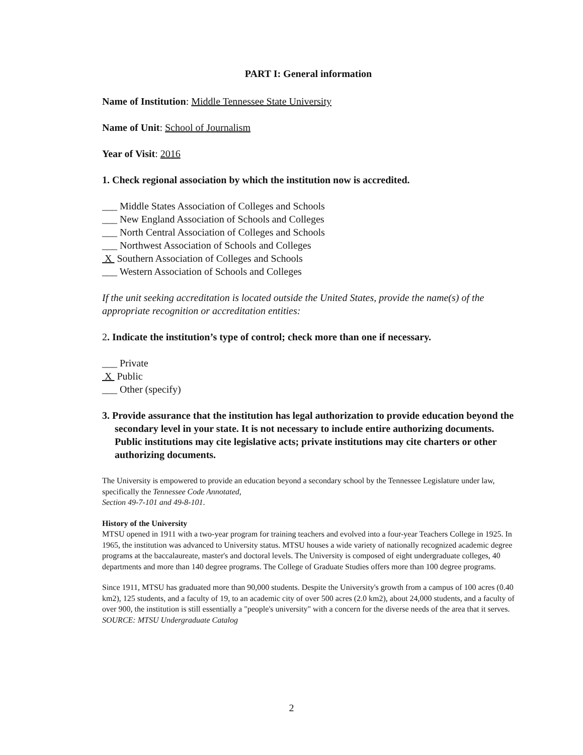PART I: General information
Name of Institution: Middle Tennessee State University
Name of Unit: School of Journalism
Year of Visit: 2016
1. Check regional association by which the institution now is accredited.
___ Middle States Association of Colleges and Schools
___ New England Association of Schools and Colleges
___ North Central Association of Colleges and Schools
___ Northwest Association of Schools and Colleges
X Southern Association of Colleges and Schools
___ Western Association of Schools and Colleges
If the unit seeking accreditation is located outside the United States, provide the name(s) of the appropriate recognition or accreditation entities:
2. Indicate the institution’s type of control; check more than one if necessary.
___ Private
X Public
___ Other (specify)
3. Provide assurance that the institution has legal authorization to provide education beyond the secondary level in your state. It is not necessary to include entire authorizing documents. Public institutions may cite legislative acts; private institutions may cite charters or other authorizing documents.
The University is empowered to provide an education beyond a secondary school by the Tennessee Legislature under law, specifically the Tennessee Code Annotated,
Section 49-7-101 and 49-8-101.
History of the University
MTSU opened in 1911 with a two-year program for training teachers and evolved into a four-year Teachers College in 1925. In 1965, the institution was advanced to University status. MTSU houses a wide variety of nationally recognized academic degree programs at the baccalaureate, master's and doctoral levels. The University is composed of eight undergraduate colleges, 40 departments and more than 140 degree programs. The College of Graduate Studies offers more than 100 degree programs.
Since 1911, MTSU has graduated more than 90,000 students. Despite the University's growth from a campus of 100 acres (0.40 km2), 125 students, and a faculty of 19, to an academic city of over 500 acres (2.0 km2), about 24,000 students, and a faculty of over 900, the institution is still essentially a "people's university" with a concern for the diverse needs of the area that it serves.
SOURCE: MTSU Undergraduate Catalog
2